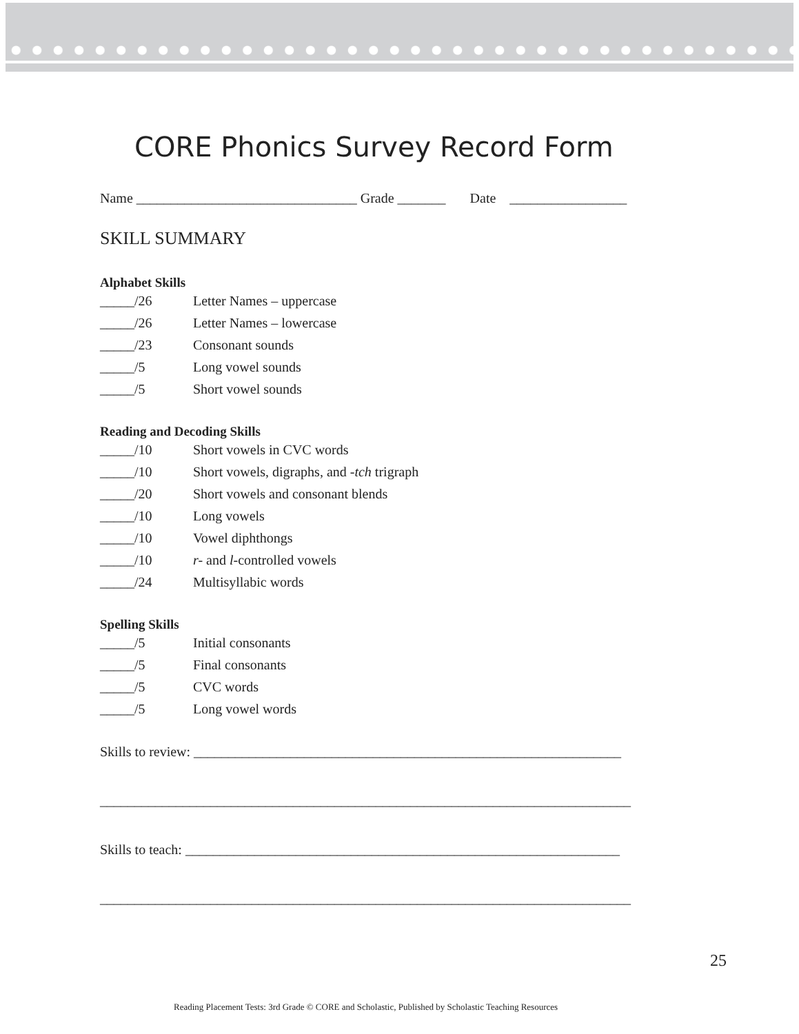CORE Phonics Survey Record Form
Name ________________________________ Grade _______ Date _________________
SKILL SUMMARY
Alphabet Skills
_____/26 Letter Names – uppercase
_____/26 Letter Names – lowercase
_____/23 Consonant sounds
_____/5 Long vowel sounds
_____/5 Short vowel sounds
Reading and Decoding Skills
_____/10 Short vowels in CVC words
_____/10 Short vowels, digraphs, and -tch trigraph
_____/20 Short vowels and consonant blends
_____/10 Long vowels
_____/10 Vowel diphthongs
_____/10 r- and l-controlled vowels
_____/24 Multisyllabic words
Spelling Skills
_____/5 Initial consonants
_____/5 Final consonants
_____/5 CVC words
_____/5 Long vowel words
Skills to review: ______________________________________________________________
_____________________________________________________________________________
Skills to teach: _______________________________________________________________
_____________________________________________________________________________
25
Reading Placement Tests: 3rd Grade © CORE and Scholastic, Published by Scholastic Teaching Resources